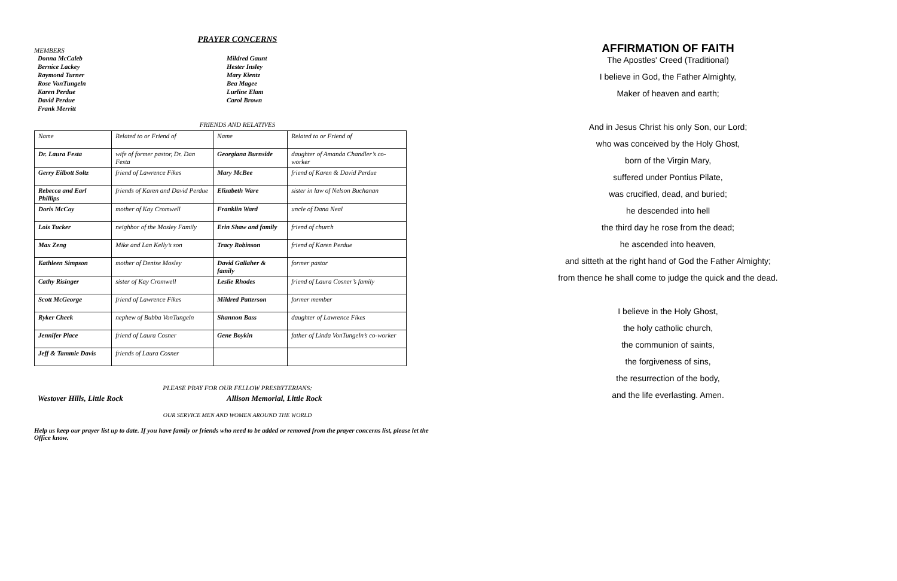PRAYER CONCERNS
MEMBERS
Donna McCaleb
Bernice Lackey
Raymond Turner
Rose VonTungeln
Karen Perdue
David Perdue
Frank Merritt
Mildred Gaunt
Hester Insley
Mary Kientz
Bea Magee
Lurline Elam
Carol Brown
FRIENDS AND RELATIVES
| Name | Related to or Friend of | Name | Related to or Friend of |
| Dr. Laura Festa | wife of former pastor, Dr. Dan Festa | Georgiana Burnside | daughter of Amanda Chandler’s co-worker |
| Gerry Eilbott Soltz | friend of Lawrence Fikes | Mary McBee | friend of Karen & David Perdue |
| Rebecca and Earl Phillips | friends of Karen and David Perdue | Elizabeth Ware | sister in law of Nelson Buchanan |
| Doris McCoy | mother of Kay Cromwell | Franklin Ward | uncle of Dana Neal |
| Lois Tucker | neighbor of the Mosley Family | Erin Shaw and family | friend of church |
| Max Zeng | Mike and Lan Kelly’s son | Tracy Robinson | friend of Karen Perdue |
| Kathleen Simpson | mother of Denise Mosley | David Gallaher & family | former pastor |
| Cathy Risinger | sister of Kay Cromwell | Leslie Rhodes | friend of Laura Cosner’s family |
| Scott McGeorge | friend of Lawrence Fikes | Mildred Patterson | former member |
| Ryker Cheek | nephew of Bubba VonTungeln | Shannon Bass | daughter of Lawrence Fikes |
| Jennifer Place | friend of Laura Cosner | Gene Boykin | father of Linda VonTungeln’s co-worker |
| Jeff & Tammie Davis | friends of Laura Cosner | | |
PLEASE PRAY FOR OUR FELLOW PRESBYTERIANS:
Westover Hills, Little Rock
Allison Memorial, Little Rock
OUR SERVICE MEN AND WOMEN AROUND THE WORLD
Help us keep our prayer list up to date. If you have family or friends who need to be added or removed from the prayer concerns list, please let the Office know.
AFFIRMATION OF FAITH
The Apostles' Creed (Traditional)
I believe in God, the Father Almighty,
Maker of heaven and earth;
And in Jesus Christ his only Son, our Lord;
who was conceived by the Holy Ghost,
born of the Virgin Mary,
suffered under Pontius Pilate,
was crucified, dead, and buried;
he descended into hell
the third day he rose from the dead;
he ascended into heaven,
and sitteth at the right hand of God the Father Almighty;
from thence he shall come to judge the quick and the dead.
I believe in the Holy Ghost,
the holy catholic church,
the communion of saints,
the forgiveness of sins,
the resurrection of the body,
and the life everlasting. Amen.